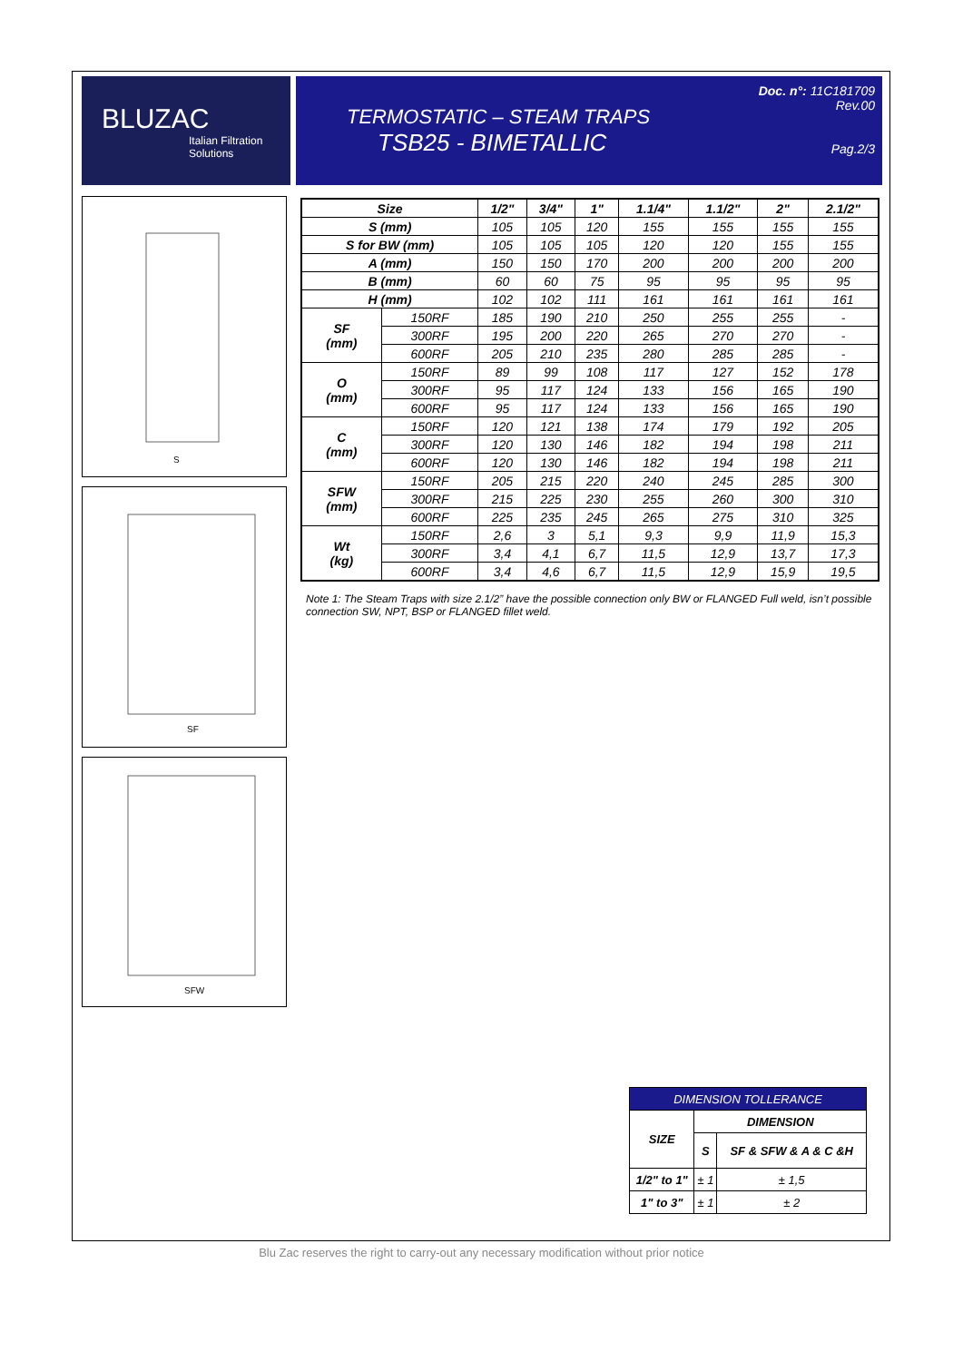BLUZAC
Italian Filtration Solutions
TERMOSTATIC – STEAM TRAPS
TSB25 - BIMETALLIC
Doc. n°: 11C181709
Rev.00
Pag.2/3
S
SF
SFW
| Size | | 1/2" | 3/4" | 1" | 1.1/4" | 1.1/2" | 2" | 2.1/2" |
| --- | --- | --- | --- | --- | --- | --- | --- | --- |
| S (mm) | | 105 | 105 | 120 | 155 | 155 | 155 | 155 |
| S for BW (mm) | | 105 | 105 | 105 | 120 | 120 | 155 | 155 |
| A (mm) | | 150 | 150 | 170 | 200 | 200 | 200 | 200 |
| B (mm) | | 60 | 60 | 75 | 95 | 95 | 95 | 95 |
| H (mm) | | 102 | 102 | 111 | 161 | 161 | 161 | 161 |
| SF (mm) | 150RF | 185 | 190 | 210 | 250 | 255 | 255 | - |
| | 300RF | 195 | 200 | 220 | 265 | 270 | 270 | - |
| | 600RF | 205 | 210 | 235 | 280 | 285 | 285 | - |
| O (mm) | 150RF | 89 | 99 | 108 | 117 | 127 | 152 | 178 |
| | 300RF | 95 | 117 | 124 | 133 | 156 | 165 | 190 |
| | 600RF | 95 | 117 | 124 | 133 | 156 | 165 | 190 |
| C (mm) | 150RF | 120 | 121 | 138 | 174 | 179 | 192 | 205 |
| | 300RF | 120 | 130 | 146 | 182 | 194 | 198 | 211 |
| | 600RF | 120 | 130 | 146 | 182 | 194 | 198 | 211 |
| SFW (mm) | 150RF | 205 | 215 | 220 | 240 | 245 | 285 | 300 |
| | 300RF | 215 | 225 | 230 | 255 | 260 | 300 | 310 |
| | 600RF | 225 | 235 | 245 | 265 | 275 | 310 | 325 |
| Wt (kg) | 150RF | 2,6 | 3 | 5,1 | 9,3 | 9,9 | 11,9 | 15,3 |
| | 300RF | 3,4 | 4,1 | 6,7 | 11,5 | 12,9 | 13,7 | 17,3 |
| | 600RF | 3,4 | 4,6 | 6,7 | 11,5 | 12,9 | 15,9 | 19,5 |
Note 1: The Steam Traps with size 2.1/2” have the possible connection only BW or FLANGED Full weld, isn’t possible connection SW, NPT, BSP or FLANGED fillet weld.
| DIMENSION TOLLERANCE | | |
| SIZE | DIMENSION | |
| | S | SF & SFW & A & C &H |
| 1/2" to 1" | ± 1 | ± 1,5 |
| 1" to 3" | ± 1 | ± 2 |
Blu Zac reserves the right to carry-out any necessary modification without prior notice